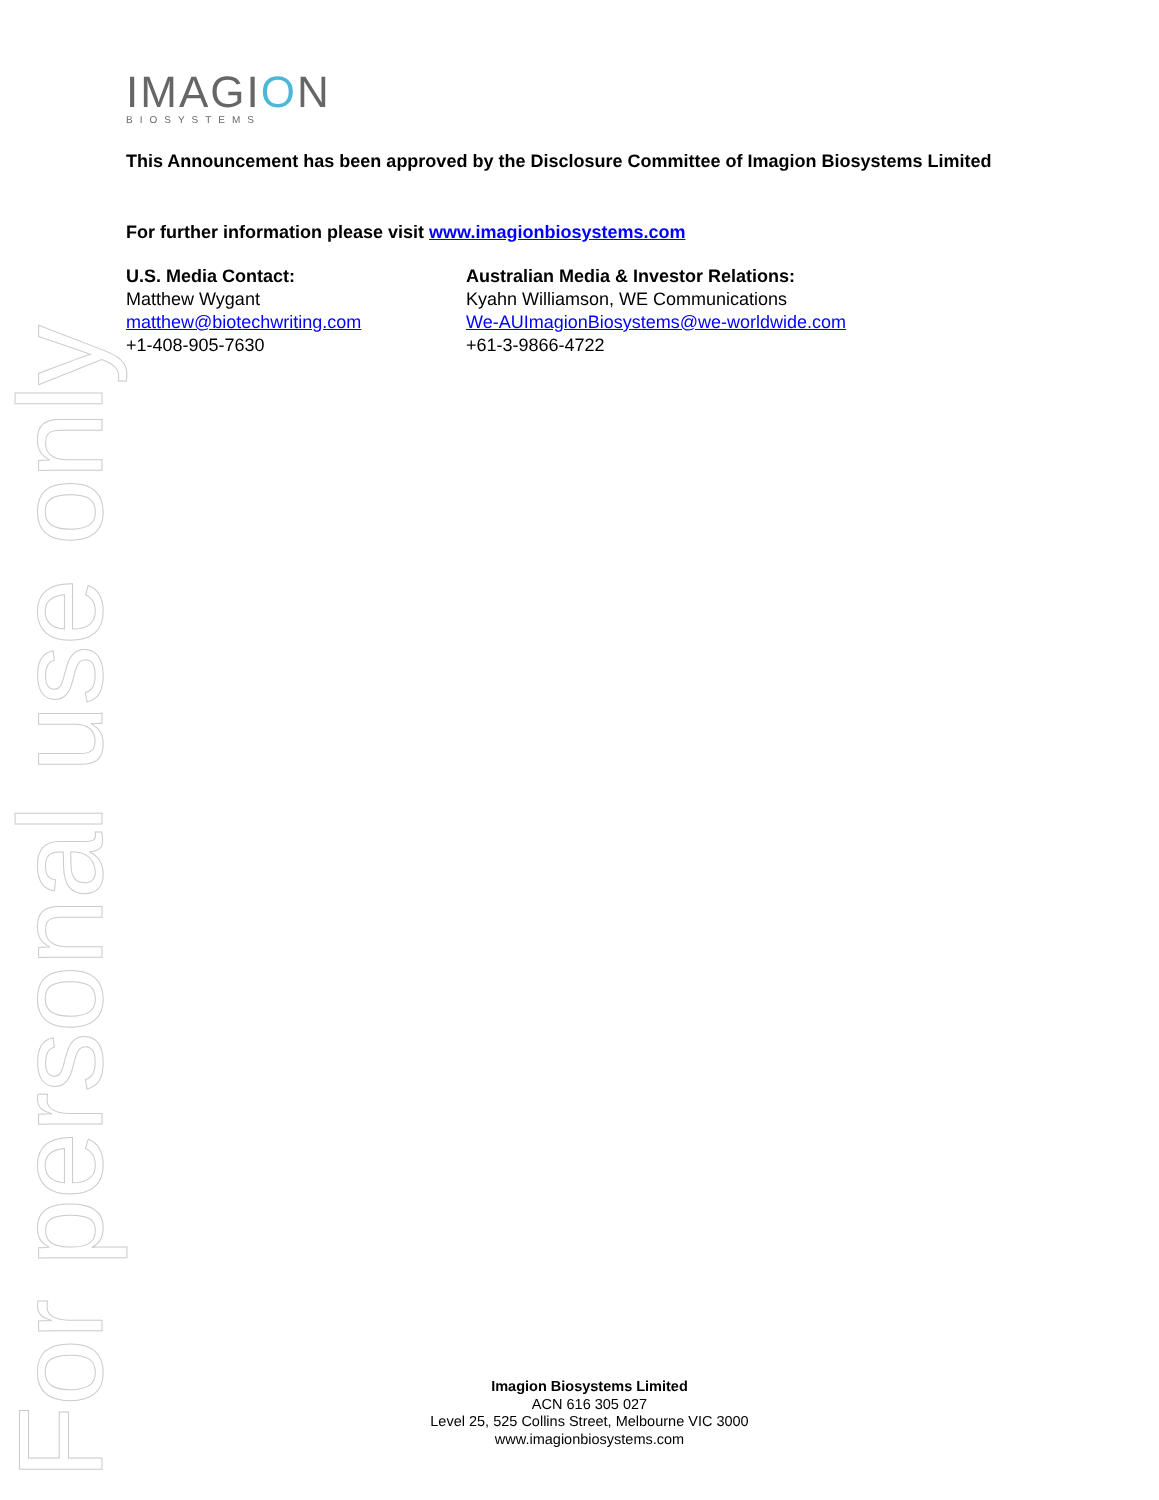For personal use only
IMAGION
BIOSYSTEMS
This Announcement has been approved by the Disclosure Committee of Imagion Biosystems Limited
For further information please visit www.imagionbiosystems.com
U.S. Media Contact:
Matthew Wygant
matthew@biotechwriting.com
+1-408-905-7630
Australian Media & Investor Relations:
Kyahn Williamson, WE Communications
We-AUImagionBiosystems@we-worldwide.com
+61-3-9866-4722
Imagion Biosystems Limited
ACN 616 305 027
Level 25, 525 Collins Street, Melbourne VIC 3000
www.imagionbiosystems.com